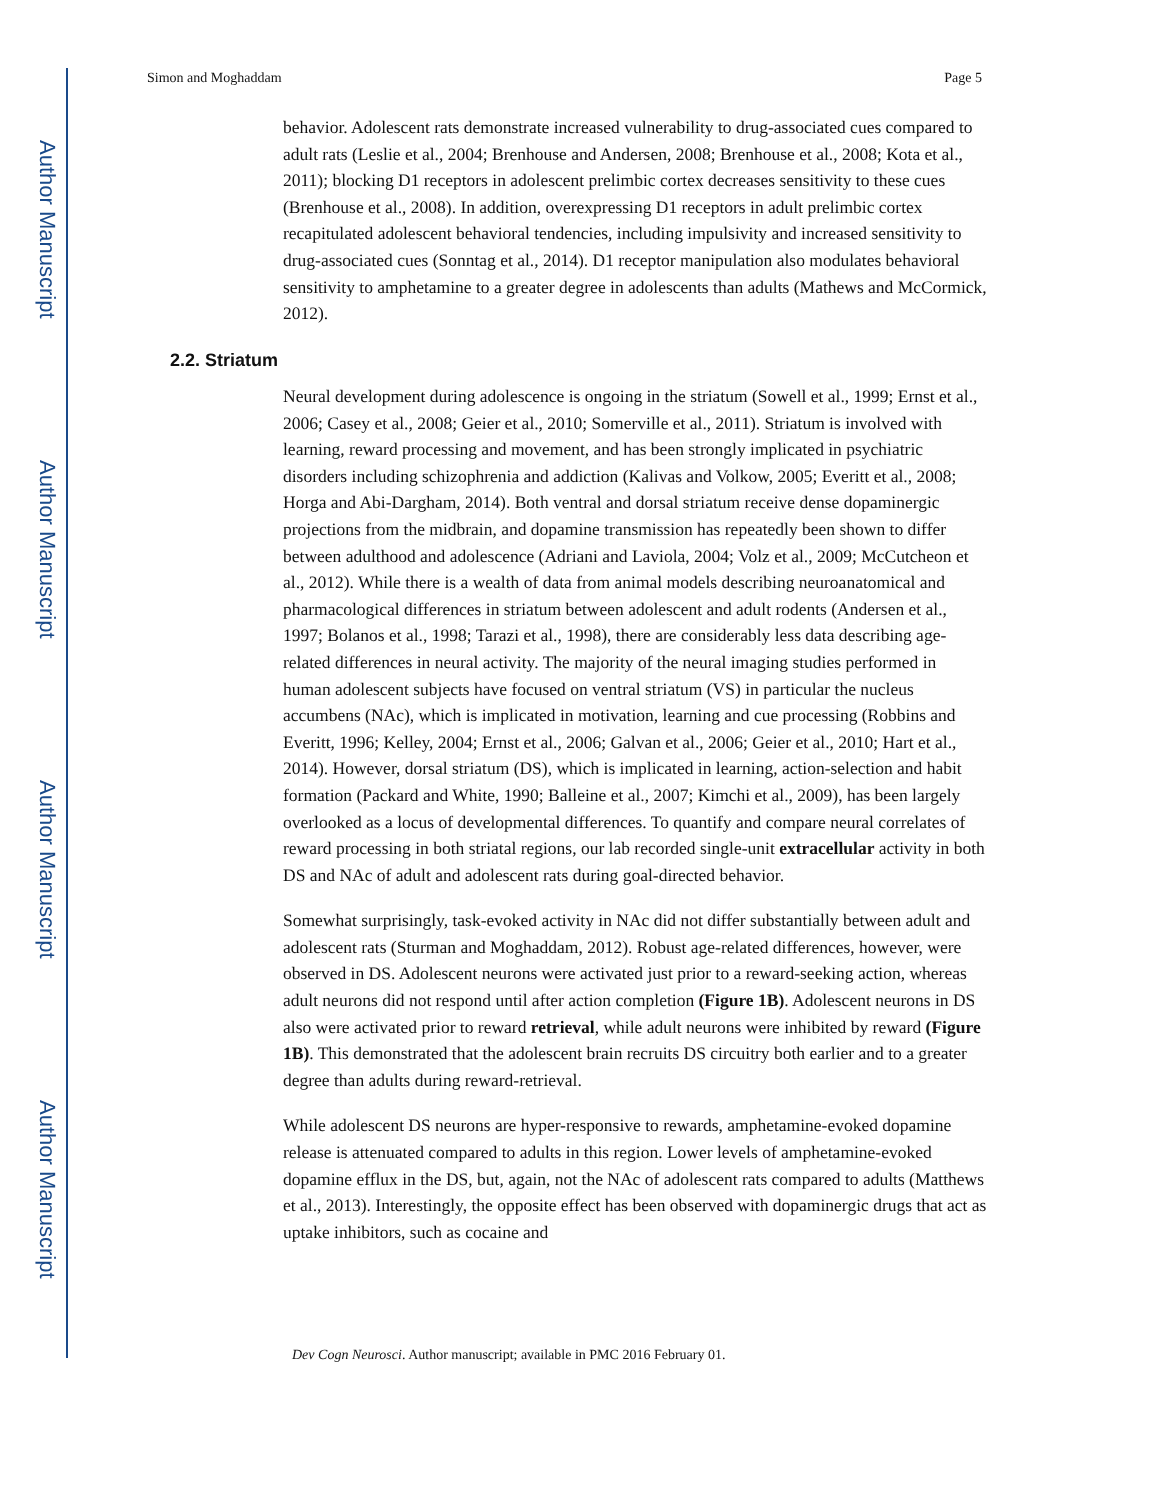Author Manuscript
Author Manuscript
Author Manuscript
Author Manuscript
Simon and Moghaddam Page 5
behavior. Adolescent rats demonstrate increased vulnerability to drug-associated cues compared to adult rats (Leslie et al., 2004; Brenhouse and Andersen, 2008; Brenhouse et al., 2008; Kota et al., 2011); blocking D1 receptors in adolescent prelimbic cortex decreases sensitivity to these cues (Brenhouse et al., 2008). In addition, overexpressing D1 receptors in adult prelimbic cortex recapitulated adolescent behavioral tendencies, including impulsivity and increased sensitivity to drug-associated cues (Sonntag et al., 2014). D1 receptor manipulation also modulates behavioral sensitivity to amphetamine to a greater degree in adolescents than adults (Mathews and McCormick, 2012).
2.2. Striatum
Neural development during adolescence is ongoing in the striatum (Sowell et al., 1999; Ernst et al., 2006; Casey et al., 2008; Geier et al., 2010; Somerville et al., 2011). Striatum is involved with learning, reward processing and movement, and has been strongly implicated in psychiatric disorders including schizophrenia and addiction (Kalivas and Volkow, 2005; Everitt et al., 2008; Horga and Abi-Dargham, 2014). Both ventral and dorsal striatum receive dense dopaminergic projections from the midbrain, and dopamine transmission has repeatedly been shown to differ between adulthood and adolescence (Adriani and Laviola, 2004; Volz et al., 2009; McCutcheon et al., 2012). While there is a wealth of data from animal models describing neuroanatomical and pharmacological differences in striatum between adolescent and adult rodents (Andersen et al., 1997; Bolanos et al., 1998; Tarazi et al., 1998), there are considerably less data describing age-related differences in neural activity. The majority of the neural imaging studies performed in human adolescent subjects have focused on ventral striatum (VS) in particular the nucleus accumbens (NAc), which is implicated in motivation, learning and cue processing (Robbins and Everitt, 1996; Kelley, 2004; Ernst et al., 2006; Galvan et al., 2006; Geier et al., 2010; Hart et al., 2014). However, dorsal striatum (DS), which is implicated in learning, action-selection and habit formation (Packard and White, 1990; Balleine et al., 2007; Kimchi et al., 2009), has been largely overlooked as a locus of developmental differences. To quantify and compare neural correlates of reward processing in both striatal regions, our lab recorded single-unit extracellular activity in both DS and NAc of adult and adolescent rats during goal-directed behavior.
Somewhat surprisingly, task-evoked activity in NAc did not differ substantially between adult and adolescent rats (Sturman and Moghaddam, 2012). Robust age-related differences, however, were observed in DS. Adolescent neurons were activated just prior to a reward-seeking action, whereas adult neurons did not respond until after action completion (Figure 1B). Adolescent neurons in DS also were activated prior to reward retrieval, while adult neurons were inhibited by reward (Figure 1B). This demonstrated that the adolescent brain recruits DS circuitry both earlier and to a greater degree than adults during reward-retrieval.
While adolescent DS neurons are hyper-responsive to rewards, amphetamine-evoked dopamine release is attenuated compared to adults in this region. Lower levels of amphetamine-evoked dopamine efflux in the DS, but, again, not the NAc of adolescent rats compared to adults (Matthews et al., 2013). Interestingly, the opposite effect has been observed with dopaminergic drugs that act as uptake inhibitors, such as cocaine and
Dev Cogn Neurosci. Author manuscript; available in PMC 2016 February 01.